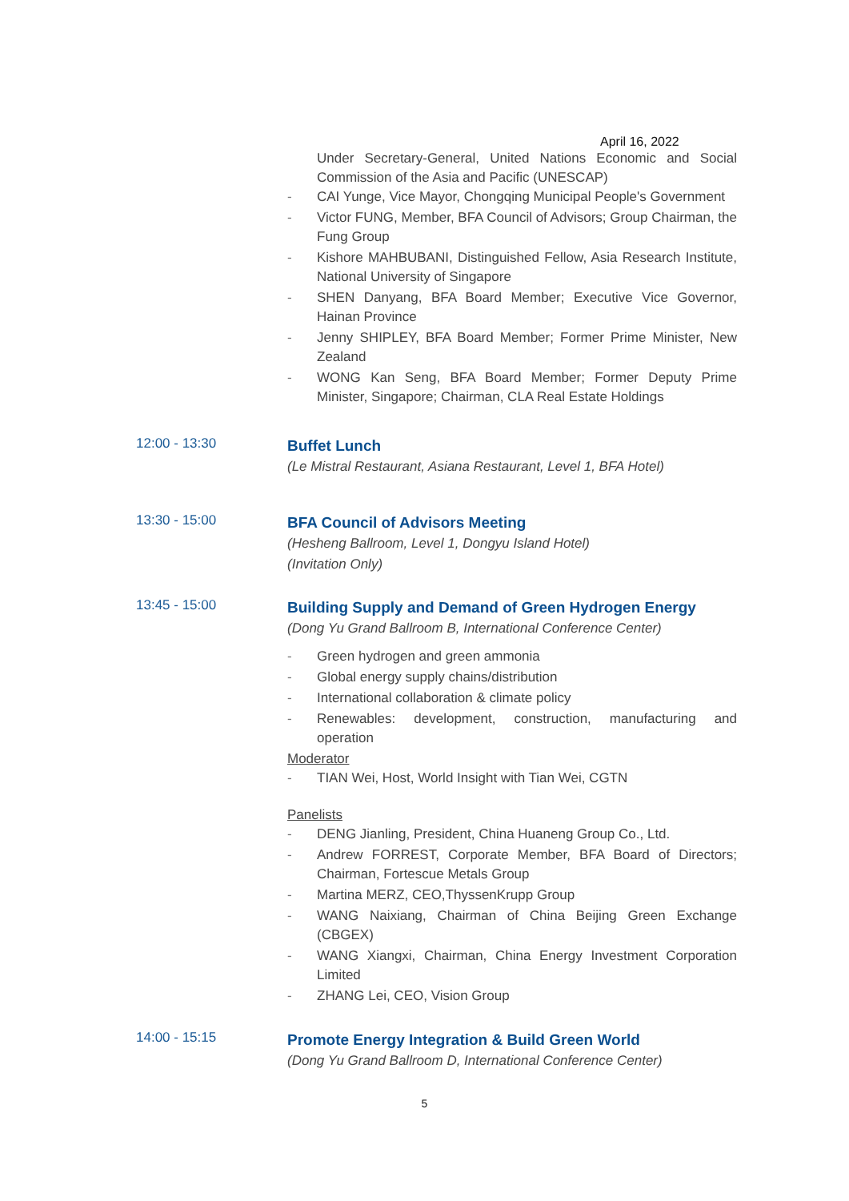April 16, 2022
Under Secretary-General, United Nations Economic and Social Commission of the Asia and Pacific (UNESCAP)
- CAI Yunge, Vice Mayor, Chongqing Municipal People's Government
- Victor FUNG, Member, BFA Council of Advisors; Group Chairman, the Fung Group
- Kishore MAHBUBANI, Distinguished Fellow, Asia Research Institute, National University of Singapore
- SHEN Danyang, BFA Board Member; Executive Vice Governor, Hainan Province
- Jenny SHIPLEY, BFA Board Member; Former Prime Minister, New Zealand
- WONG Kan Seng, BFA Board Member; Former Deputy Prime Minister, Singapore; Chairman, CLA Real Estate Holdings
12:00 - 13:30
Buffet Lunch
(Le Mistral Restaurant, Asiana Restaurant, Level 1, BFA Hotel)
13:30 - 15:00
BFA Council of Advisors Meeting
(Hesheng Ballroom, Level 1, Dongyu Island Hotel)
(Invitation Only)
13:45 - 15:00
Building Supply and Demand of Green Hydrogen Energy
(Dong Yu Grand Ballroom B, International Conference Center)
- Green hydrogen and green ammonia
- Global energy supply chains/distribution
- International collaboration & climate policy
- Renewables: development, construction, manufacturing and operation
Moderator
- TIAN Wei, Host, World Insight with Tian Wei, CGTN
Panelists
- DENG Jianling, President, China Huaneng Group Co., Ltd.
- Andrew FORREST, Corporate Member, BFA Board of Directors; Chairman, Fortescue Metals Group
- Martina MERZ, CEO,ThyssenKrupp Group
- WANG Naixiang, Chairman of China Beijing Green Exchange (CBGEX)
- WANG Xiangxi, Chairman, China Energy Investment Corporation Limited
- ZHANG Lei, CEO, Vision Group
14:00 - 15:15
Promote Energy Integration & Build Green World
(Dong Yu Grand Ballroom D, International Conference Center)
5